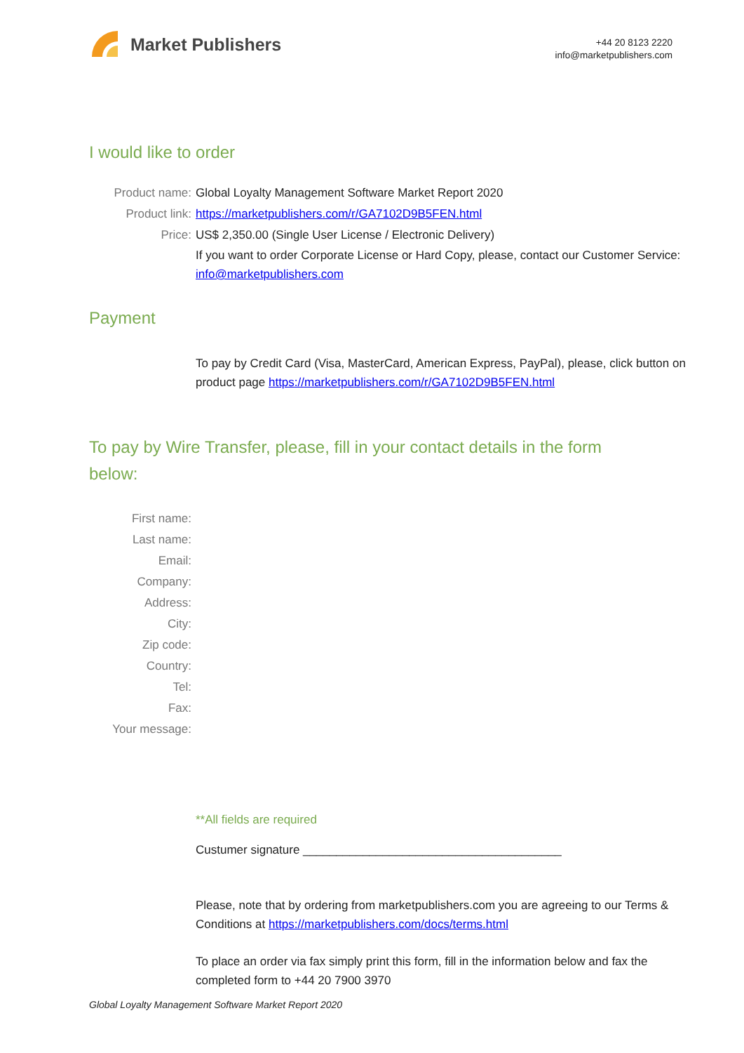Market Publishers
+44 20 8123 2220
info@marketpublishers.com
I would like to order
Product name: Global Loyalty Management Software Market Report 2020
Product link: https://marketpublishers.com/r/GA7102D9B5FEN.html
Price: US$ 2,350.00 (Single User License / Electronic Delivery)
If you want to order Corporate License or Hard Copy, please, contact our Customer Service:
info@marketpublishers.com
Payment
To pay by Credit Card (Visa, MasterCard, American Express, PayPal), please, click button on product page https://marketpublishers.com/r/GA7102D9B5FEN.html
To pay by Wire Transfer, please, fill in your contact details in the form below:
First name:
Last name:
Email:
Company:
Address:
City:
Zip code:
Country:
Tel:
Fax:
Your message:
**All fields are required
Custumer signature _______________________________________
Please, note that by ordering from marketpublishers.com you are agreeing to our Terms & Conditions at https://marketpublishers.com/docs/terms.html
To place an order via fax simply print this form, fill in the information below and fax the completed form to +44 20 7900 3970
Global Loyalty Management Software Market Report 2020